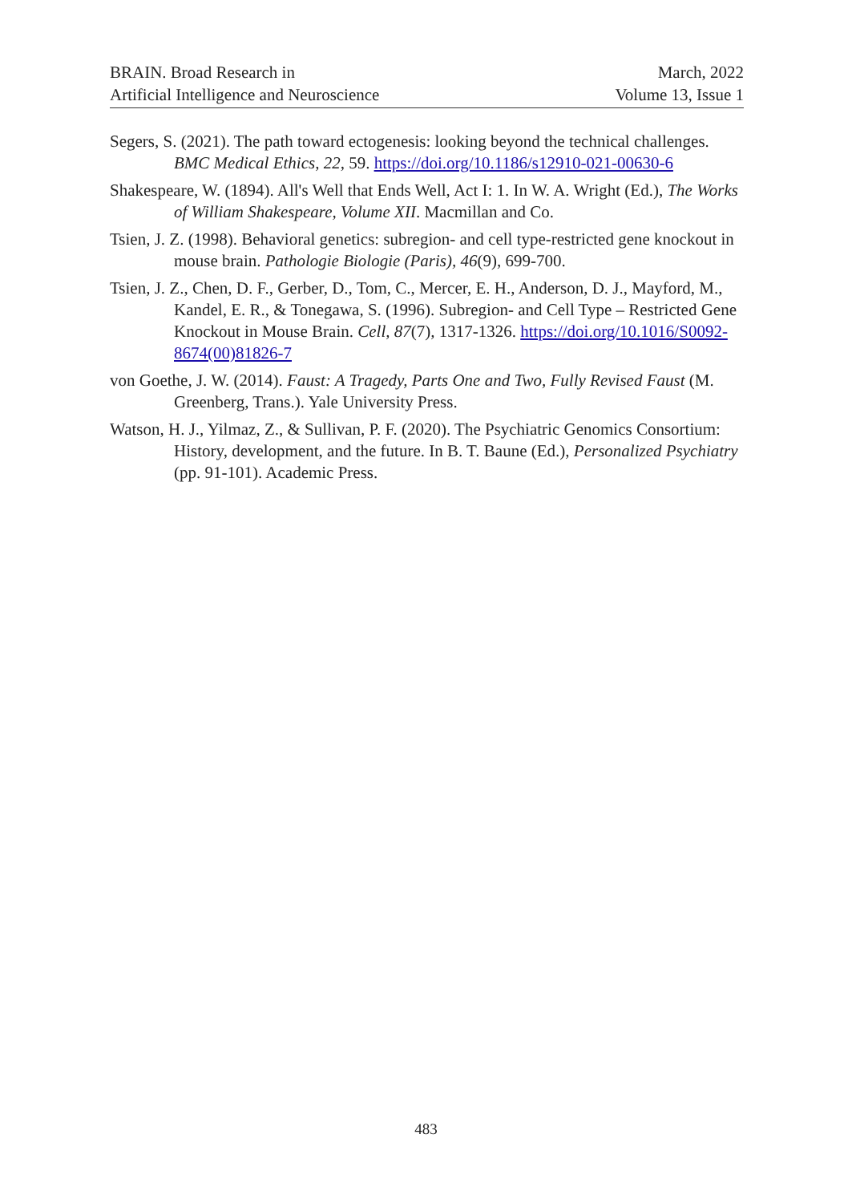BRAIN. Broad Research in
Artificial Intelligence and Neuroscience
March, 2022
Volume 13, Issue 1
Segers, S. (2021). The path toward ectogenesis: looking beyond the technical challenges. BMC Medical Ethics, 22, 59. https://doi.org/10.1186/s12910-021-00630-6
Shakespeare, W. (1894). All's Well that Ends Well, Act I: 1. In W. A. Wright (Ed.), The Works of William Shakespeare, Volume XII. Macmillan and Co.
Tsien, J. Z. (1998). Behavioral genetics: subregion- and cell type-restricted gene knockout in mouse brain. Pathologie Biologie (Paris), 46(9), 699-700.
Tsien, J. Z., Chen, D. F., Gerber, D., Tom, C., Mercer, E. H., Anderson, D. J., Mayford, M., Kandel, E. R., & Tonegawa, S. (1996). Subregion- and Cell Type – Restricted Gene Knockout in Mouse Brain. Cell, 87(7), 1317-1326. https://doi.org/10.1016/S0092-8674(00)81826-7
von Goethe, J. W. (2014). Faust: A Tragedy, Parts One and Two, Fully Revised Faust (M. Greenberg, Trans.). Yale University Press.
Watson, H. J., Yilmaz, Z., & Sullivan, P. F. (2020). The Psychiatric Genomics Consortium: History, development, and the future. In B. T. Baune (Ed.), Personalized Psychiatry (pp. 91-101). Academic Press.
483